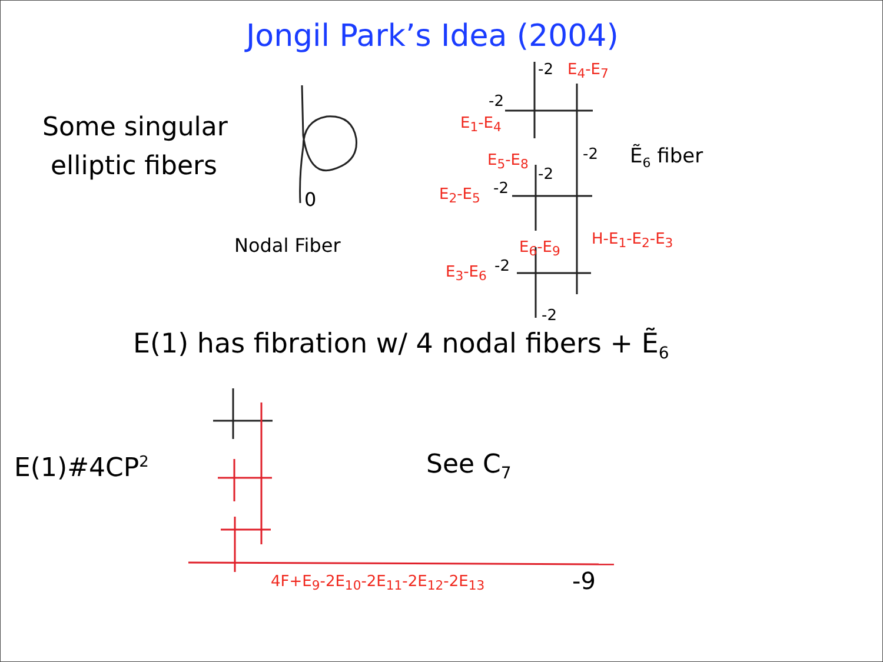Jongil Park’s Idea (2004)
Some singular
elliptic fibers
0
Nodal Fiber
-2 E<sub>4</sub>-E<sub>7</sub>
-2
E<sub>1</sub>-E<sub>4</sub>
-2 Ẽ<sub>6</sub> fiber
E<sub>5</sub>-E<sub>8</sub>
-2
E<sub>2</sub>-E<sub>5</sub> -2
H-E<sub>1</sub>-E<sub>2</sub>-E<sub>3</sub>
E<sub>6</sub>-E<sub>9</sub>
E<sub>3</sub>-E<sub>6</sub> -2
-2
E(1) has fibration w/ 4 nodal fibers + Ẽ<sub>6</sub>
E(1)#4CP<sup>2</sup> See C<sub>7</sub>
4F+E<sub>9</sub>-2E<sub>10</sub>-2E<sub>11</sub>-2E<sub>12</sub>-2E<sub>13</sub> -9